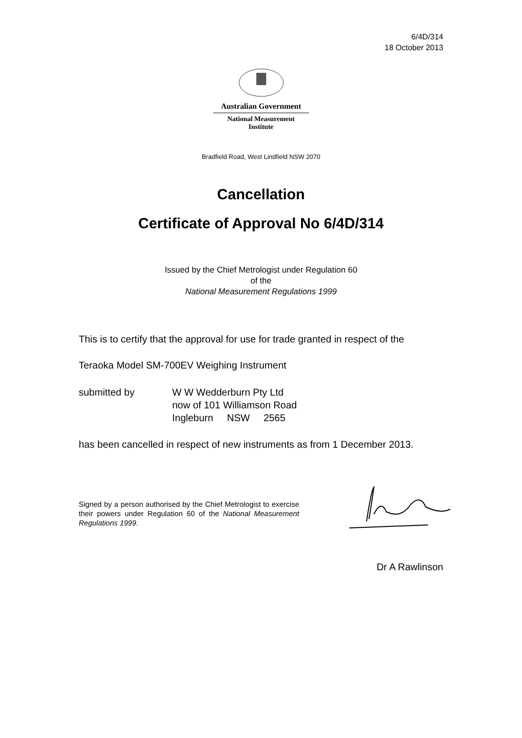6/4D/314
18 October 2013
Australian Government
National Measurement
Institute
Bradfield Road, West Lindfield NSW 2070
Cancellation
Certificate of Approval No 6/4D/314
Issued by the Chief Metrologist under Regulation 60
of the
National Measurement Regulations 1999
This is to certify that the approval for use for trade granted in respect of the
Teraoka Model SM-700EV Weighing Instrument
submitted by W W Wedderburn Pty Ltd
now of 101 Williamson Road
Ingleburn NSW 2565
has been cancelled in respect of new instruments as from 1 December 2013.
Signed by a person authorised by the Chief Metrologist to exercise their powers under Regulation 60 of the National Measurement Regulations 1999.
Dr A Rawlinson